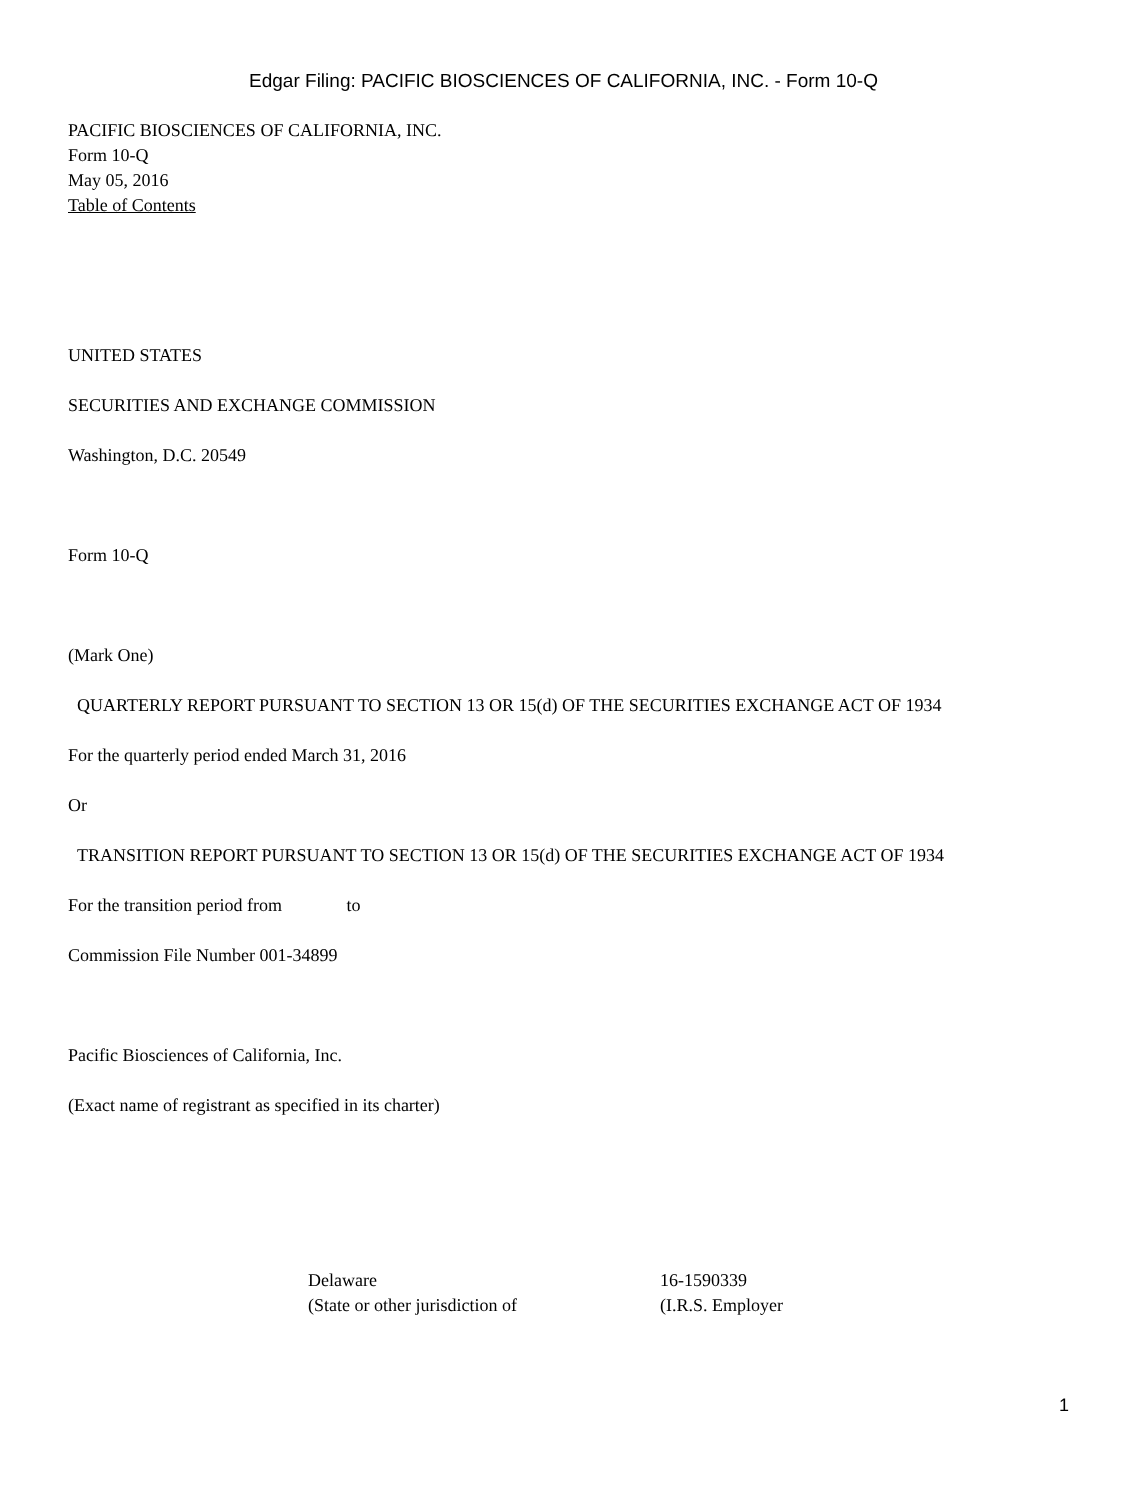Edgar Filing: PACIFIC BIOSCIENCES OF CALIFORNIA, INC. - Form 10-Q
PACIFIC BIOSCIENCES OF CALIFORNIA, INC.
Form 10-Q
May 05, 2016
Table of Contents
UNITED STATES
SECURITIES AND EXCHANGE COMMISSION
Washington, D.C. 20549
Form 10-Q
(Mark One)
QUARTERLY REPORT PURSUANT TO SECTION 13 OR 15(d) OF THE SECURITIES EXCHANGE ACT OF 1934
For the quarterly period ended March 31, 2016
Or
TRANSITION REPORT PURSUANT TO SECTION 13 OR 15(d) OF THE SECURITIES EXCHANGE ACT OF 1934
For the transition period from to
Commission File Number 001-34899
Pacific Biosciences of California, Inc.
(Exact name of registrant as specified in its charter)
Delaware
(State or other jurisdiction of
16-1590339
(I.R.S. Employer
1